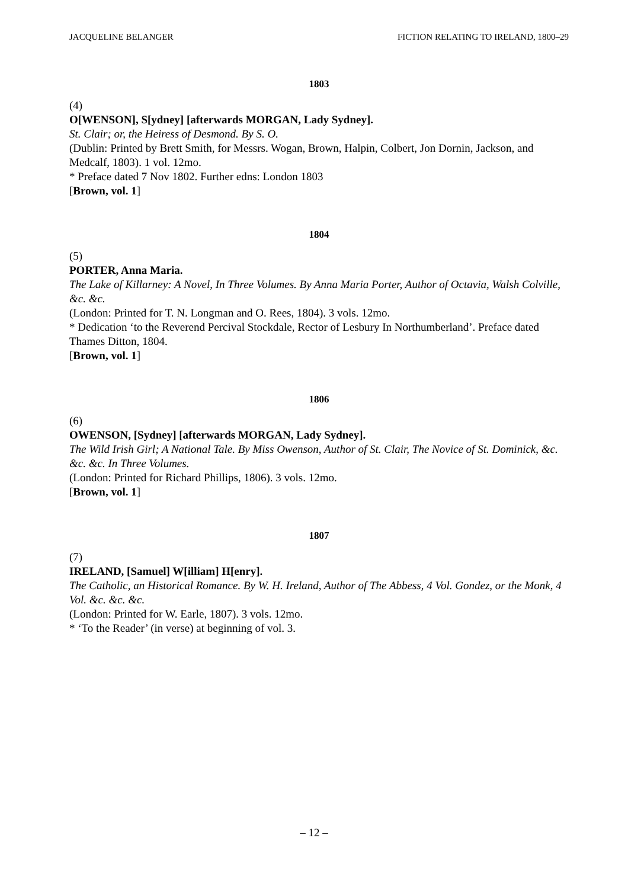JACQUELINE BELANGER FICTION RELATING TO IRELAND, 1800–29
1803
(4)
O[WENSON], S[ydney] [afterwards MORGAN, Lady Sydney].
St. Clair; or, the Heiress of Desmond. By S. O.
(Dublin: Printed by Brett Smith, for Messrs. Wogan, Brown, Halpin, Colbert, Jon Dornin, Jackson, and Medcalf, 1803). 1 vol. 12mo.
* Preface dated 7 Nov 1802. Further edns: London 1803
[Brown, vol. 1]
1804
(5)
PORTER, Anna Maria.
The Lake of Killarney: A Novel, In Three Volumes. By Anna Maria Porter, Author of Octavia, Walsh Colville, &c. &c.
(London: Printed for T. N. Longman and O. Rees, 1804). 3 vols. 12mo.
* Dedication ‘to the Reverend Percival Stockdale, Rector of Lesbury In Northumberland’. Preface dated Thames Ditton, 1804.
[Brown, vol. 1]
1806
(6)
OWENSON, [Sydney] [afterwards MORGAN, Lady Sydney].
The Wild Irish Girl; A National Tale. By Miss Owenson, Author of St. Clair, The Novice of St. Dominick, &c. &c. &c. In Three Volumes.
(London: Printed for Richard Phillips, 1806). 3 vols. 12mo.
[Brown, vol. 1]
1807
(7)
IRELAND, [Samuel] W[illiam] H[enry].
The Catholic, an Historical Romance. By W. H. Ireland, Author of The Abbess, 4 Vol. Gondez, or the Monk, 4 Vol. &c. &c. &c.
(London: Printed for W. Earle, 1807). 3 vols. 12mo.
* ‘To the Reader’ (in verse) at beginning of vol. 3.
– 12 –